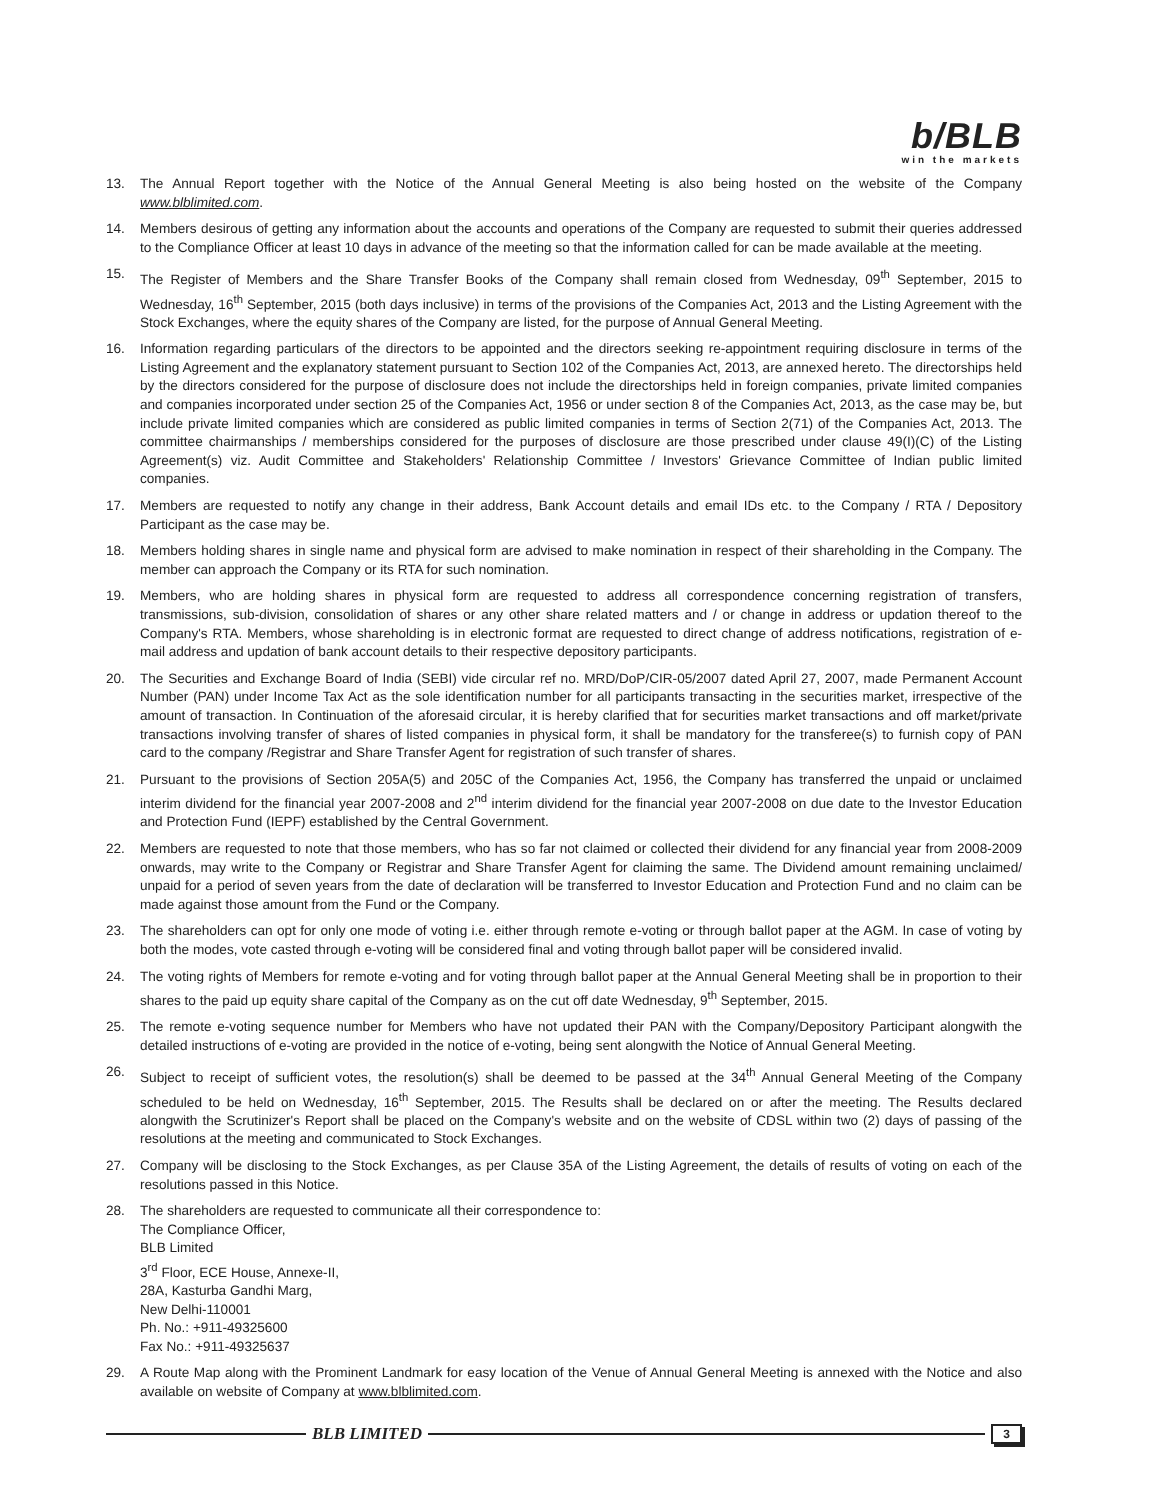b/BLB
win the markets
13. The Annual Report together with the Notice of the Annual General Meeting is also being hosted on the website of the Company www.blblimited.com.
14. Members desirous of getting any information about the accounts and operations of the Company are requested to submit their queries addressed to the Compliance Officer at least 10 days in advance of the meeting so that the information called for can be made available at the meeting.
15. The Register of Members and the Share Transfer Books of the Company shall remain closed from Wednesday, 09<sup>th</sup> September, 2015 to Wednesday, 16<sup>th</sup> September, 2015 (both days inclusive) in terms of the provisions of the Companies Act, 2013 and the Listing Agreement with the Stock Exchanges, where the equity shares of the Company are listed, for the purpose of Annual General Meeting.
16. Information regarding particulars of the directors to be appointed and the directors seeking re-appointment requiring disclosure in terms of the Listing Agreement and the explanatory statement pursuant to Section 102 of the Companies Act, 2013, are annexed hereto. The directorships held by the directors considered for the purpose of disclosure does not include the directorships held in foreign companies, private limited companies and companies incorporated under section 25 of the Companies Act, 1956 or under section 8 of the Companies Act, 2013, as the case may be, but include private limited companies which are considered as public limited companies in terms of Section 2(71) of the Companies Act, 2013. The committee chairmanships / memberships considered for the purposes of disclosure are those prescribed under clause 49(I)(C) of the Listing Agreement(s) viz. Audit Committee and Stakeholders' Relationship Committee / Investors' Grievance Committee of Indian public limited companies.
17. Members are requested to notify any change in their address, Bank Account details and email IDs etc. to the Company / RTA / Depository Participant as the case may be.
18. Members holding shares in single name and physical form are advised to make nomination in respect of their shareholding in the Company. The member can approach the Company or its RTA for such nomination.
19. Members, who are holding shares in physical form are requested to address all correspondence concerning registration of transfers, transmissions, sub-division, consolidation of shares or any other share related matters and / or change in address or updation thereof to the Company's RTA. Members, whose shareholding is in electronic format are requested to direct change of address notifications, registration of e-mail address and updation of bank account details to their respective depository participants.
20. The Securities and Exchange Board of India (SEBI) vide circular ref no. MRD/DoP/CIR-05/2007 dated April 27, 2007, made Permanent Account Number (PAN) under Income Tax Act as the sole identification number for all participants transacting in the securities market, irrespective of the amount of transaction. In Continuation of the aforesaid circular, it is hereby clarified that for securities market transactions and off market/private transactions involving transfer of shares of listed companies in physical form, it shall be mandatory for the transferee(s) to furnish copy of PAN card to the company /Registrar and Share Transfer Agent for registration of such transfer of shares.
21. Pursuant to the provisions of Section 205A(5) and 205C of the Companies Act, 1956, the Company has transferred the unpaid or unclaimed interim dividend for the financial year 2007-2008 and 2<sup>nd</sup> interim dividend for the financial year 2007-2008 on due date to the Investor Education and Protection Fund (IEPF) established by the Central Government.
22. Members are requested to note that those members, who has so far not claimed or collected their dividend for any financial year from 2008-2009 onwards, may write to the Company or Registrar and Share Transfer Agent for claiming the same. The Dividend amount remaining unclaimed/ unpaid for a period of seven years from the date of declaration will be transferred to Investor Education and Protection Fund and no claim can be made against those amount from the Fund or the Company.
23. The shareholders can opt for only one mode of voting i.e. either through remote e-voting or through ballot paper at the AGM. In case of voting by both the modes, vote casted through e-voting will be considered final and voting through ballot paper will be considered invalid.
24. The voting rights of Members for remote e-voting and for voting through ballot paper at the Annual General Meeting shall be in proportion to their shares to the paid up equity share capital of the Company as on the cut off date Wednesday, 9<sup>th</sup> September, 2015.
25. The remote e-voting sequence number for Members who have not updated their PAN with the Company/Depository Participant alongwith the detailed instructions of e-voting are provided in the notice of e-voting, being sent alongwith the Notice of Annual General Meeting.
26. Subject to receipt of sufficient votes, the resolution(s) shall be deemed to be passed at the 34<sup>th</sup> Annual General Meeting of the Company scheduled to be held on Wednesday, 16<sup>th</sup> September, 2015. The Results shall be declared on or after the meeting. The Results declared alongwith the Scrutinizer's Report shall be placed on the Company's website and on the website of CDSL within two (2) days of passing of the resolutions at the meeting and communicated to Stock Exchanges.
27. Company will be disclosing to the Stock Exchanges, as per Clause 35A of the Listing Agreement, the details of results of voting on each of the resolutions passed in this Notice.
28. The shareholders are requested to communicate all their correspondence to:
The Compliance Officer,
BLB Limited
3<sup>rd</sup> Floor, ECE House, Annexe-II,
28A, Kasturba Gandhi Marg,
New Delhi-110001
Ph. No.: +911-49325600
Fax No.: +911-49325637
29. A Route Map along with the Prominent Landmark for easy location of the Venue of Annual General Meeting is annexed with the Notice and also available on website of Company at www.blblimited.com.
BLB LIMITED
3